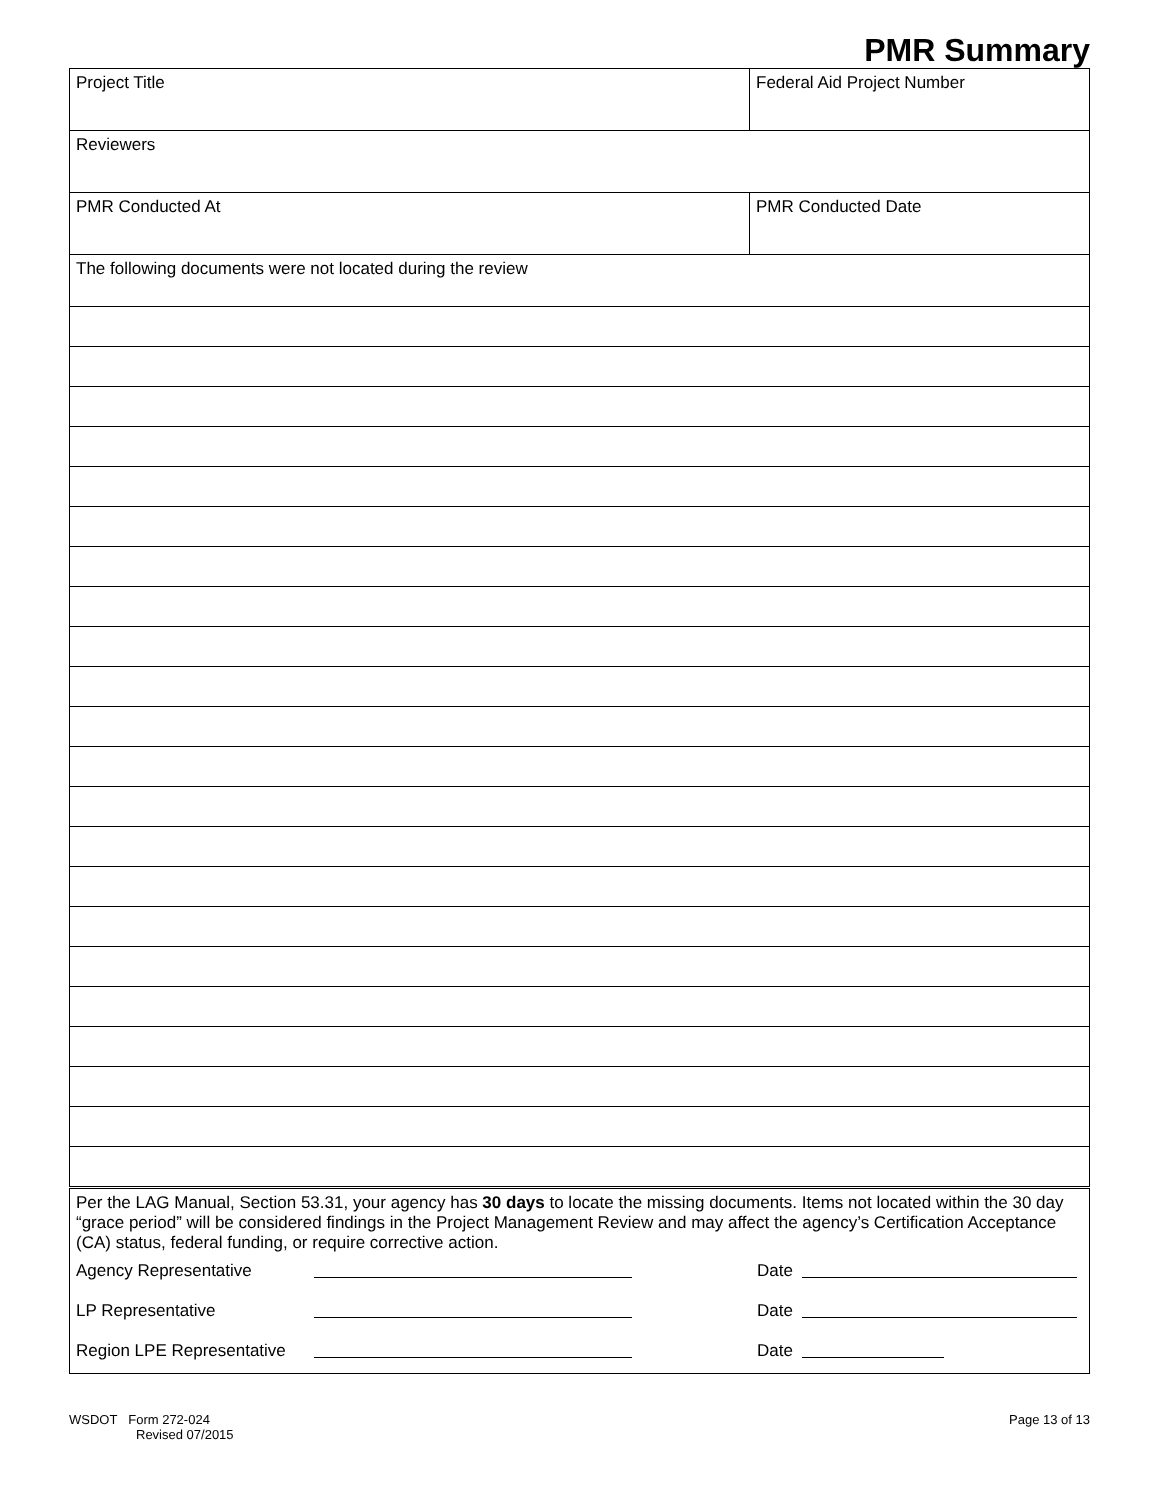PMR Summary
| Project Title | Federal Aid Project Number |
| Reviewers | |
| PMR Conducted At | PMR Conducted Date |
| The following documents were not located during the review | |
| Per the LAG Manual, Section 53.31, your agency has 30 days to locate the missing documents. Items not located within the 30 day “grace period” will be considered findings in the Project Management Review and may affect the agency’s Certification Acceptance (CA) status, federal funding, or require corrective action. Agency Representative Date LP Representative Date Region LPE Representative Date | |
WSDOT Form 272-024
Revised 07/2015
Page 13 of 13